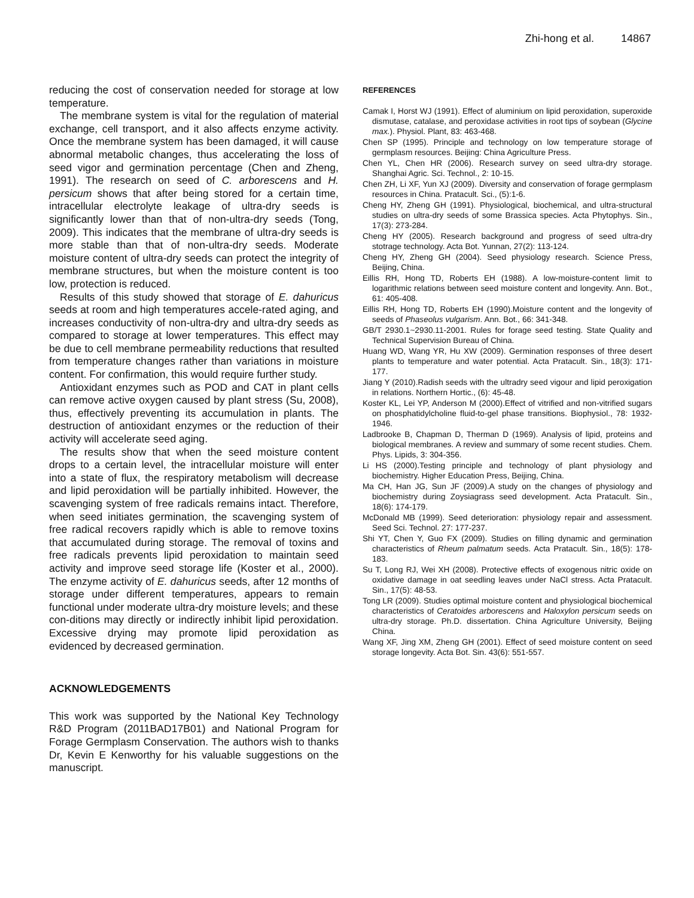Zhi-hong et al. 14867
reducing the cost of conservation needed for storage at low temperature.
The membrane system is vital for the regulation of material exchange, cell transport, and it also affects enzyme activity. Once the membrane system has been damaged, it will cause abnormal metabolic changes, thus accelerating the loss of seed vigor and germination percentage (Chen and Zheng, 1991). The research on seed of C. arborescens and H. persicum shows that after being stored for a certain time, intracellular electrolyte leakage of ultra-dry seeds is significantly lower than that of non-ultra-dry seeds (Tong, 2009). This indicates that the membrane of ultra-dry seeds is more stable than that of non-ultra-dry seeds. Moderate moisture content of ultra-dry seeds can protect the integrity of membrane structures, but when the moisture content is too low, protection is reduced.
Results of this study showed that storage of E. dahuricus seeds at room and high temperatures accele-rated aging, and increases conductivity of non-ultra-dry and ultra-dry seeds as compared to storage at lower temperatures. This effect may be due to cell membrane permeability reductions that resulted from temperature changes rather than variations in moisture content. For confirmation, this would require further study.
Antioxidant enzymes such as POD and CAT in plant cells can remove active oxygen caused by plant stress (Su, 2008), thus, effectively preventing its accumulation in plants. The destruction of antioxidant enzymes or the reduction of their activity will accelerate seed aging.
The results show that when the seed moisture content drops to a certain level, the intracellular moisture will enter into a state of flux, the respiratory metabolism will decrease and lipid peroxidation will be partially inhibited. However, the scavenging system of free radicals remains intact. Therefore, when seed initiates germination, the scavenging system of free radical recovers rapidly which is able to remove toxins that accumulated during storage. The removal of toxins and free radicals prevents lipid peroxidation to maintain seed activity and improve seed storage life (Koster et al., 2000). The enzyme activity of E. dahuricus seeds, after 12 months of storage under different temperatures, appears to remain functional under moderate ultra-dry moisture levels; and these con-ditions may directly or indirectly inhibit lipid peroxidation. Excessive drying may promote lipid peroxidation as evidenced by decreased germination.
ACKNOWLEDGEMENTS
This work was supported by the National Key Technology R&D Program (2011BAD17B01) and National Program for Forage Germplasm Conservation. The authors wish to thanks Dr, Kevin E Kenworthy for his valuable suggestions on the manuscript.
REFERENCES
Camak I, Horst WJ (1991). Effect of aluminium on lipid peroxidation, superoxide dismutase, catalase, and peroxidase activities in root tips of soybean (Glycine max.). Physiol. Plant, 83: 463-468.
Chen SP (1995). Principle and technology on low temperature storage of germplasm resources. Beijing: China Agriculture Press.
Chen YL, Chen HR (2006). Research survey on seed ultra-dry storage. Shanghai Agric. Sci. Technol., 2: 10-15.
Chen ZH, Li XF, Yun XJ (2009). Diversity and conservation of forage germplasm resources in China. Pratacult. Sci., (5):1-6.
Cheng HY, Zheng GH (1991). Physiological, biochemical, and ultra-structural studies on ultra-dry seeds of some Brassica species. Acta Phytophys. Sin., 17(3): 273-284.
Cheng HY (2005). Research background and progress of seed ultra-dry stotrage technology. Acta Bot. Yunnan, 27(2): 113-124.
Cheng HY, Zheng GH (2004). Seed physiology research. Science Press, Beijing, China.
Eillis RH, Hong TD, Roberts EH (1988). A low-moisture-content limit to logarithmic relations between seed moisture content and longevity. Ann. Bot., 61: 405-408.
Eillis RH, Hong TD, Roberts EH (1990).Moisture content and the longevity of seeds of Phaseolus vulgarism. Ann. Bot., 66: 341-348.
GB/T 2930.1~2930.11-2001. Rules for forage seed testing. State Quality and Technical Supervision Bureau of China.
Huang WD, Wang YR, Hu XW (2009). Germination responses of three desert plants to temperature and water potential. Acta Pratacult. Sin., 18(3): 171-177.
Jiang Y (2010).Radish seeds with the ultradry seed vigour and lipid peroxigation in relations. Northern Hortic., (6): 45-48.
Koster KL, Lei YP, Anderson M (2000).Effect of vitrified and non-vitrified sugars on phosphatidylcholine fluid-to-gel phase transitions. Biophysiol., 78: 1932-1946.
Ladbrooke B, Chapman D, Therman D (1969). Analysis of lipid, proteins and biological membranes. A review and summary of some recent studies. Chem. Phys. Lipids, 3: 304-356.
Li HS (2000).Testing principle and technology of plant physiology and biochemistry. Higher Education Press, Beijing, China.
Ma CH, Han JG, Sun JF (2009).A study on the changes of physiology and biochemistry during Zoysiagrass seed development. Acta Pratacult. Sin., 18(6): 174-179.
McDonald MB (1999). Seed deterioration: physiology repair and assessment. Seed Sci. Technol. 27: 177-237.
Shi YT, Chen Y, Guo FX (2009). Studies on filling dynamic and germination characteristics of Rheum palmatum seeds. Acta Pratacult. Sin., 18(5): 178-183.
Su T, Long RJ, Wei XH (2008). Protective effects of exogenous nitric oxide on oxidative damage in oat seedling leaves under NaCl stress. Acta Pratacult. Sin., 17(5): 48-53.
Tong LR (2009). Studies optimal moisture content and physiological biochemical characteristics of Ceratoides arborescens and Haloxylon persicum seeds on ultra-dry storage. Ph.D. dissertation. China Agriculture University, Beijing China.
Wang XF, Jing XM, Zheng GH (2001). Effect of seed moisture content on seed storage longevity. Acta Bot. Sin. 43(6): 551-557.